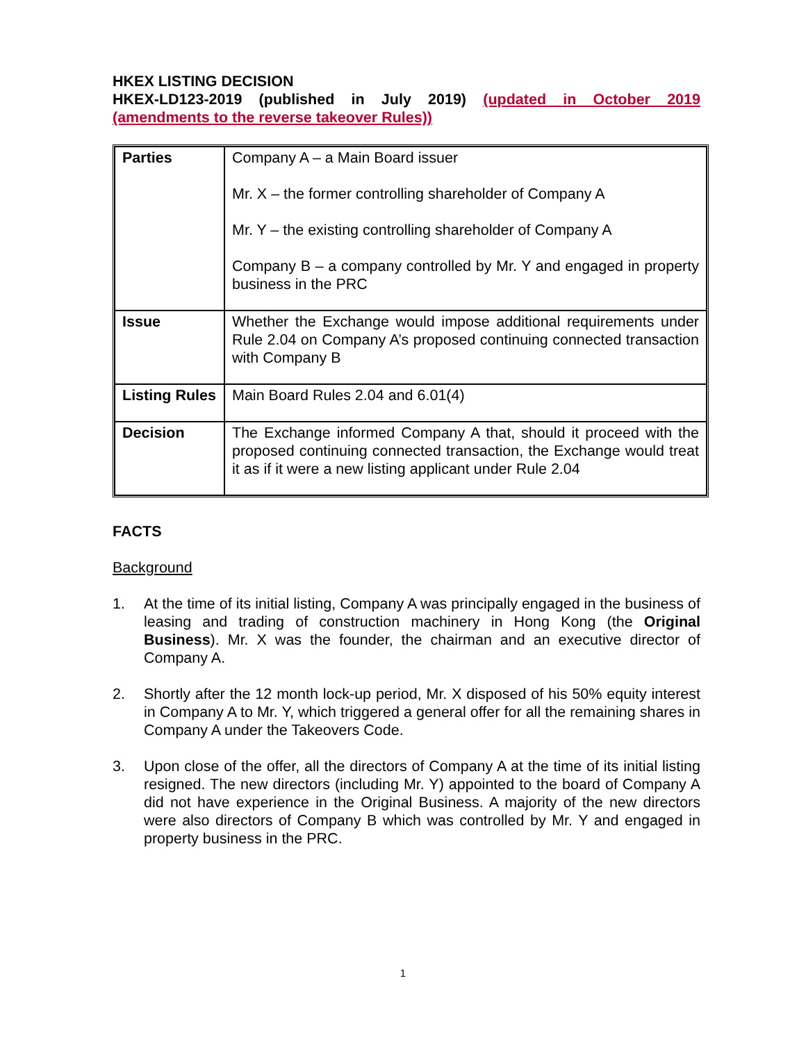HKEX LISTING DECISION
HKEX-LD123-2019 (published in July 2019) (updated in October 2019
(amendments to the reverse takeover Rules))
| Parties | Company A – a Main Board issuer Mr. X – the former controlling shareholder of Company A Mr. Y – the existing controlling shareholder of Company A Company B – a company controlled by Mr. Y and engaged in property business in the PRC |
| Issue | Whether the Exchange would impose additional requirements under Rule 2.04 on Company A’s proposed continuing connected transaction with Company B |
| Listing Rules | Main Board Rules 2.04 and 6.01(4) |
| Decision | The Exchange informed Company A that, should it proceed with the proposed continuing connected transaction, the Exchange would treat it as if it were a new listing applicant under Rule 2.04 |
FACTS
Background
1. At the time of its initial listing, Company A was principally engaged in the business of leasing and trading of construction machinery in Hong Kong (the Original Business). Mr. X was the founder, the chairman and an executive director of Company A.
2. Shortly after the 12 month lock-up period, Mr. X disposed of his 50% equity interest in Company A to Mr. Y, which triggered a general offer for all the remaining shares in Company A under the Takeovers Code.
3. Upon close of the offer, all the directors of Company A at the time of its initial listing resigned. The new directors (including Mr. Y) appointed to the board of Company A did not have experience in the Original Business. A majority of the new directors were also directors of Company B which was controlled by Mr. Y and engaged in property business in the PRC.
1